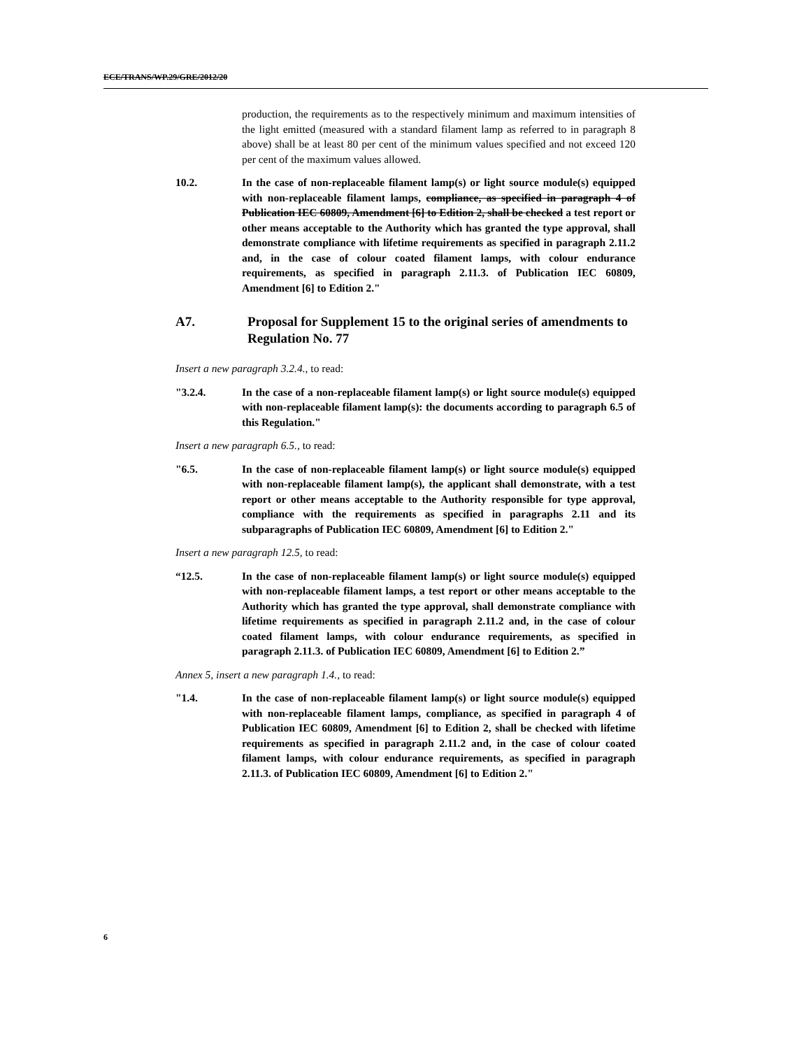ECE/TRANS/WP.29/GRE/2012/20
production, the requirements as to the respectively minimum and maximum intensities of the light emitted (measured with a standard filament lamp as referred to in paragraph 8 above) shall be at least 80 per cent of the minimum values specified and not exceed 120 per cent of the maximum values allowed.
10.2. In the case of non-replaceable filament lamp(s) or light source module(s) equipped with non-replaceable filament lamps, compliance, as specified in paragraph 4 of Publication IEC 60809, Amendment [6] to Edition 2, shall be checked a test report or other means acceptable to the Authority which has granted the type approval, shall demonstrate compliance with lifetime requirements as specified in paragraph 2.11.2 and, in the case of colour coated filament lamps, with colour endurance requirements, as specified in paragraph 2.11.3. of Publication IEC 60809, Amendment [6] to Edition 2."
A7. Proposal for Supplement 15 to the original series of amendments to Regulation No. 77
Insert a new paragraph 3.2.4., to read:
"3.2.4. In the case of a non-replaceable filament lamp(s) or light source module(s) equipped with non-replaceable filament lamp(s): the documents according to paragraph 6.5 of this Regulation."
Insert a new paragraph 6.5., to read:
"6.5. In the case of non-replaceable filament lamp(s) or light source module(s) equipped with non-replaceable filament lamp(s), the applicant shall demonstrate, with a test report or other means acceptable to the Authority responsible for type approval, compliance with the requirements as specified in paragraphs 2.11 and its subparagraphs of Publication IEC 60809, Amendment [6] to Edition 2."
Insert a new paragraph 12.5, to read:
“12.5. In the case of non-replaceable filament lamp(s) or light source module(s) equipped with non-replaceable filament lamps, a test report or other means acceptable to the Authority which has granted the type approval, shall demonstrate compliance with lifetime requirements as specified in paragraph 2.11.2 and, in the case of colour coated filament lamps, with colour endurance requirements, as specified in paragraph 2.11.3. of Publication IEC 60809, Amendment [6] to Edition 2.”
Annex 5, insert a new paragraph 1.4., to read:
"1.4. In the case of non-replaceable filament lamp(s) or light source module(s) equipped with non-replaceable filament lamps, compliance, as specified in paragraph 4 of Publication IEC 60809, Amendment [6] to Edition 2, shall be checked with lifetime requirements as specified in paragraph 2.11.2 and, in the case of colour coated filament lamps, with colour endurance requirements, as specified in paragraph 2.11.3. of Publication IEC 60809, Amendment [6] to Edition 2."
6